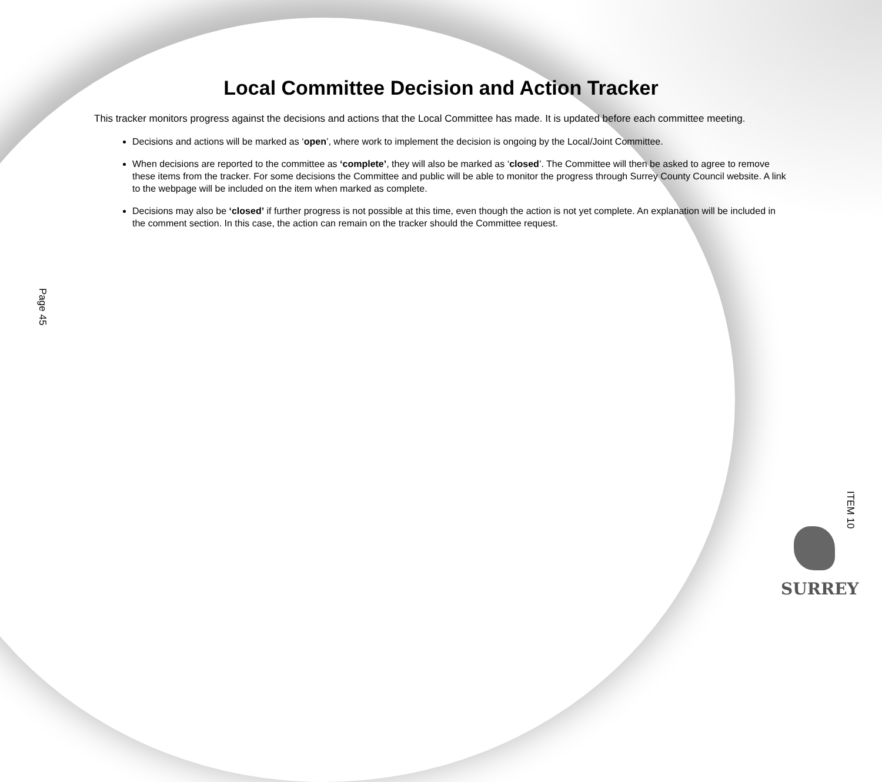Local Committee Decision and Action Tracker
This tracker monitors progress against the decisions and actions that the Local Committee has made. It is updated before each committee meeting.
Decisions and actions will be marked as ‘open’, where work to implement the decision is ongoing by the Local/Joint Committee.
When decisions are reported to the committee as ‘complete’, they will also be marked as ‘closed’. The Committee will then be asked to agree to remove these items from the tracker. For some decisions the Committee and public will be able to monitor the progress through Surrey County Council website. A link to the webpage will be included on the item when marked as complete.
Decisions may also be ‘closed’ if further progress is not possible at this time, even though the action is not yet complete. An explanation will be included in the comment section. In this case, the action can remain on the tracker should the Committee request.
Page 45
ITEM 10
SURREY